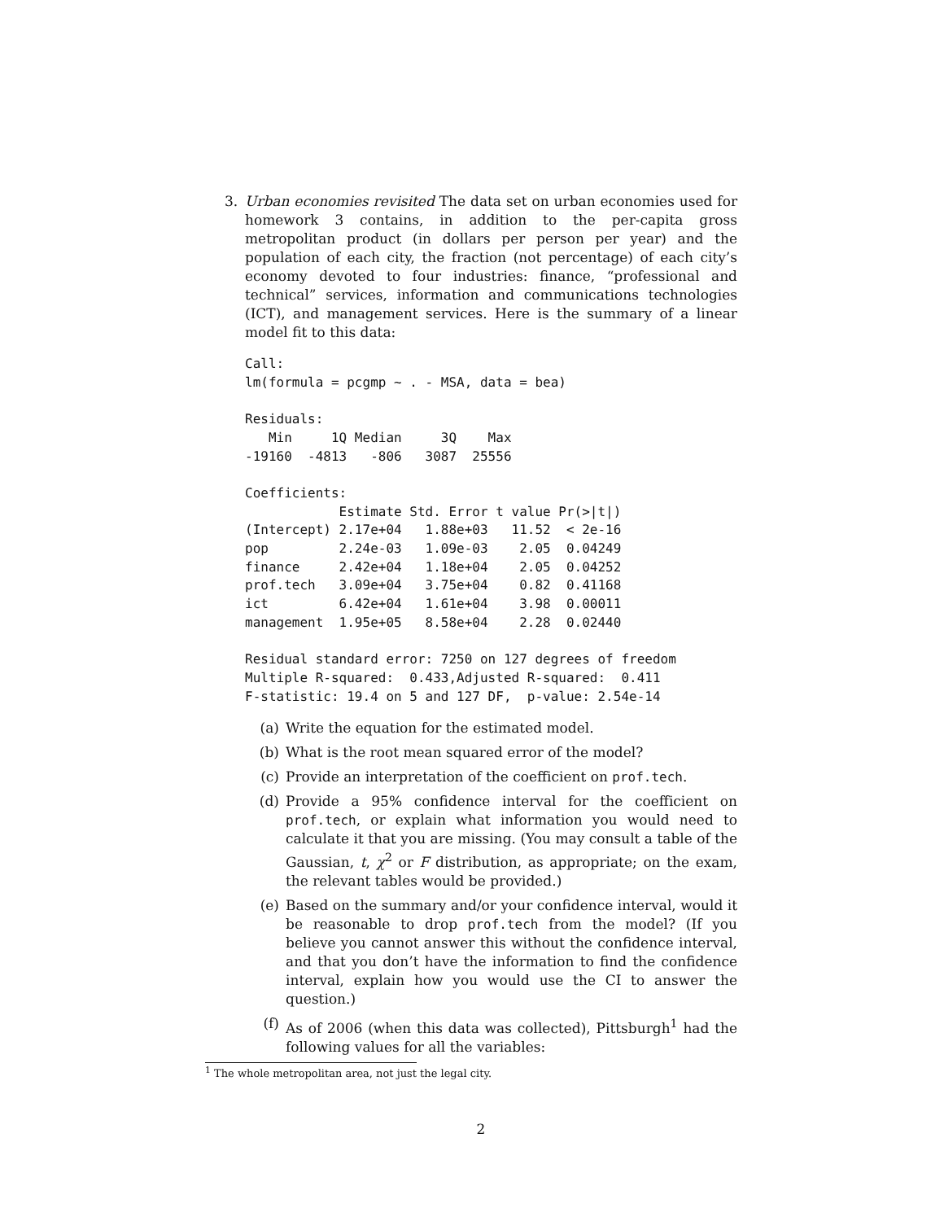3. Urban economies revisited The data set on urban economies used for homework 3 contains, in addition to the per-capita gross metropolitan product (in dollars per person per year) and the population of each city, the fraction (not percentage) of each city’s economy devoted to four industries: finance, “professional and technical” services, information and communications technologies (ICT), and management services. Here is the summary of a linear model fit to this data:
Call:
lm(formula = pcgmp ~ . - MSA, data = bea)

Residuals:
   Min     1Q Median     3Q    Max
-19160  -4813   -806   3087  25556

Coefficients:
            Estimate Std. Error t value Pr(>|t|)
(Intercept) 2.17e+04   1.88e+03   11.52  < 2e-16
pop         2.24e-03   1.09e-03    2.05  0.04249
finance     2.42e+04   1.18e+04    2.05  0.04252
prof.tech   3.09e+04   3.75e+04    0.82  0.41168
ict         6.42e+04   1.61e+04    3.98  0.00011
management  1.95e+05   8.58e+04    2.28  0.02440

Residual standard error: 7250 on 127 degrees of freedom
Multiple R-squared:  0.433,Adjusted R-squared:  0.411
F-statistic: 19.4 on 5 and 127 DF,  p-value: 2.54e-14
(a) Write the equation for the estimated model.
(b) What is the root mean squared error of the model?
(c) Provide an interpretation of the coefficient on prof.tech.
(d) Provide a 95% confidence interval for the coefficient on prof.tech, or explain what information you would need to calculate it that you are missing. (You may consult a table of the Gaussian, t, χ<sup>2</sup> or F distribution, as appropriate; on the exam, the relevant tables would be provided.)
(e) Based on the summary and/or your confidence interval, would it be reasonable to drop prof.tech from the model? (If you believe you cannot answer this without the confidence interval, and that you don’t have the information to find the confidence interval, explain how you would use the CI to answer the question.)
(f) As of 2006 (when this data was collected), Pittsburgh<sup>1</sup> had the following values for all the variables:
<sup>1</sup> The whole metropolitan area, not just the legal city.
2